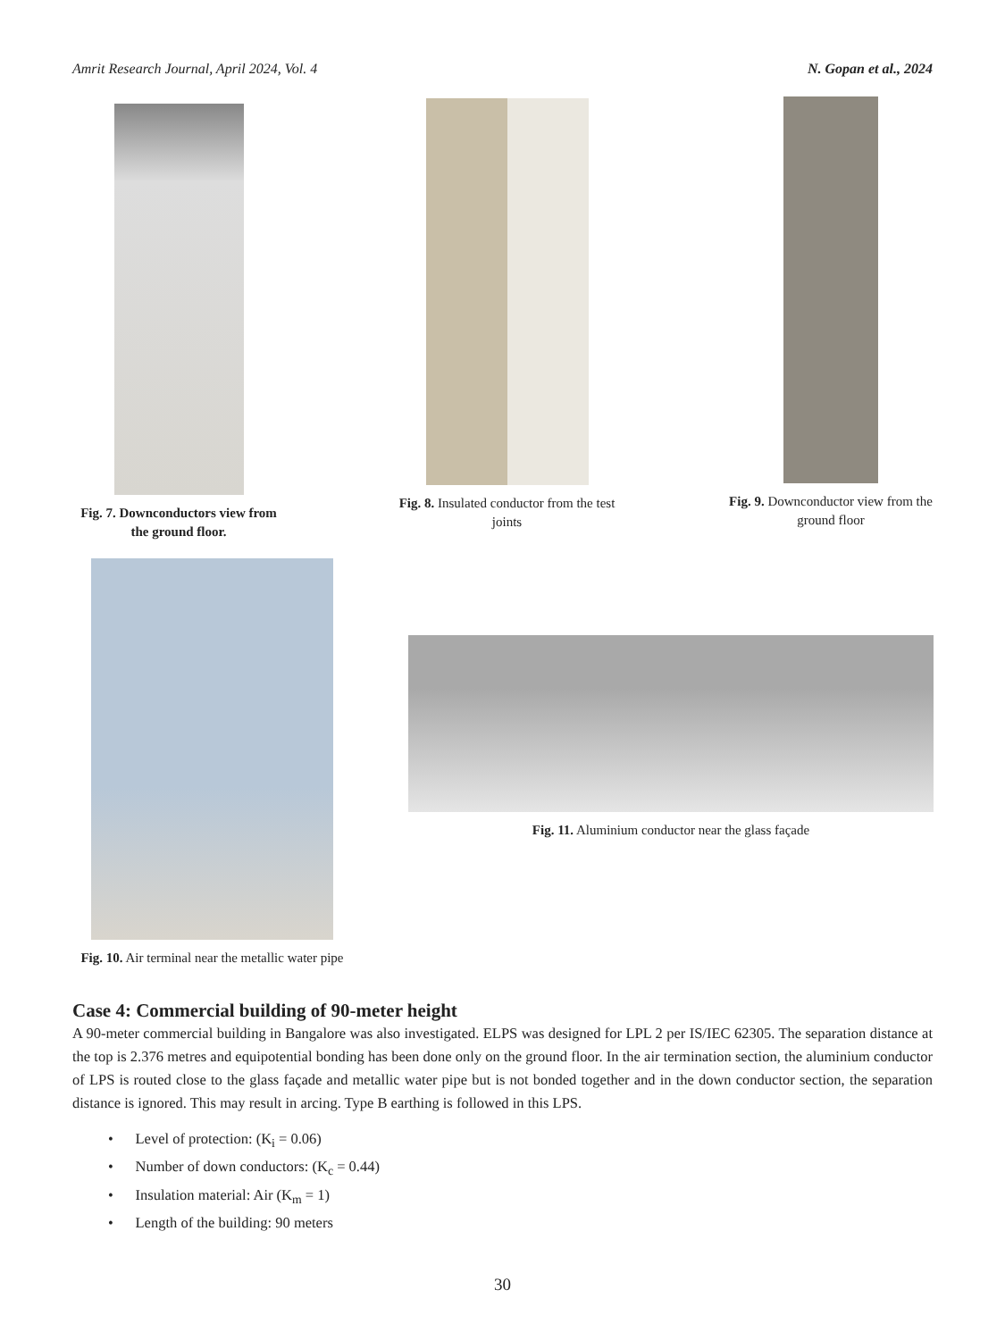Amrit Research Journal, April 2024, Vol. 4 N. Gopan et al., 2024
Fig. 7. Downconductors view from the ground floor.
Fig. 8. Insulated conductor from the test joints
Fig. 9. Downconductor view from the ground floor
Fig. 10. Air terminal near the metallic water pipe
Fig. 11. Aluminium conductor near the glass façade
Case 4: Commercial building of 90-meter height
A 90-meter commercial building in Bangalore was also investigated. ELPS was designed for LPL 2 per IS/IEC 62305. The separation distance at the top is 2.376 metres and equipotential bonding has been done only on the ground floor. In the air termination section, the aluminium conductor of LPS is routed close to the glass façade and metallic water pipe but is not bonded together and in the down conductor section, the separation distance is ignored. This may result in arcing. Type B earthing is followed in this LPS.
• Level of protection: (K<sub>i</sub> = 0.06)
• Number of down conductors: (K<sub>c</sub> = 0.44)
• Insulation material: Air (K<sub>m</sub> = 1)
• Length of the building: 90 meters
30